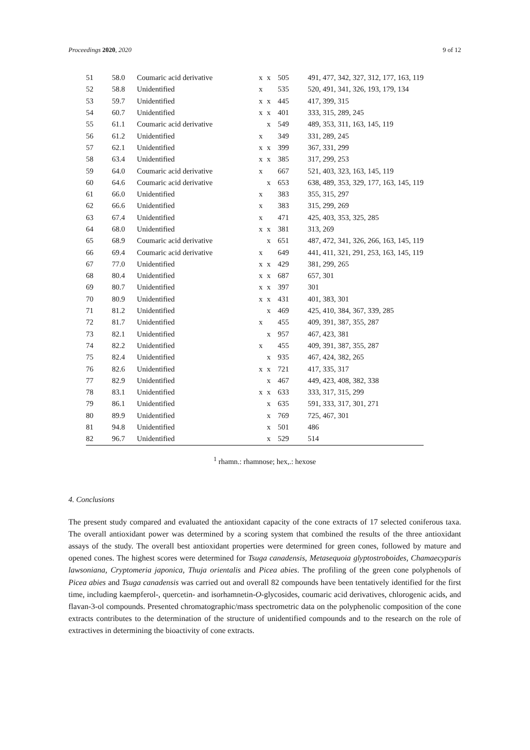Proceedings 2020, 2020 9 of 12
| 51 | 58.0 | Coumaric acid derivative | x | x | 505 | 491, 477, 342, 327, 312, 177, 163, 119 |
| 52 | 58.8 | Unidentified | x | | 535 | 520, 491, 341, 326, 193, 179, 134 |
| 53 | 59.7 | Unidentified | x | x | 445 | 417, 399, 315 |
| 54 | 60.7 | Unidentified | x | x | 401 | 333, 315, 289, 245 |
| 55 | 61.1 | Coumaric acid derivative | | x | 549 | 489, 353, 311, 163, 145, 119 |
| 56 | 61.2 | Unidentified | x | | 349 | 331, 289, 245 |
| 57 | 62.1 | Unidentified | x | x | 399 | 367, 331, 299 |
| 58 | 63.4 | Unidentified | x | x | 385 | 317, 299, 253 |
| 59 | 64.0 | Coumaric acid derivative | x | | 667 | 521, 403, 323, 163, 145, 119 |
| 60 | 64.6 | Coumaric acid derivative | | x | 653 | 638, 489, 353, 329, 177, 163, 145, 119 |
| 61 | 66.0 | Unidentified | x | | 383 | 355, 315, 297 |
| 62 | 66.6 | Unidentified | x | | 383 | 315, 299, 269 |
| 63 | 67.4 | Unidentified | x | | 471 | 425, 403, 353, 325, 285 |
| 64 | 68.0 | Unidentified | x | x | 381 | 313, 269 |
| 65 | 68.9 | Coumaric acid derivative | | x | 651 | 487, 472, 341, 326, 266, 163, 145, 119 |
| 66 | 69.4 | Coumaric acid derivative | x | | 649 | 441, 411, 321, 291, 253, 163, 145, 119 |
| 67 | 77.0 | Unidentified | x | x | 429 | 381, 299, 265 |
| 68 | 80.4 | Unidentified | x | x | 687 | 657, 301 |
| 69 | 80.7 | Unidentified | x | x | 397 | 301 |
| 70 | 80.9 | Unidentified | x | x | 431 | 401, 383, 301 |
| 71 | 81.2 | Unidentified | | x | 469 | 425, 410, 384, 367, 339, 285 |
| 72 | 81.7 | Unidentified | x | | 455 | 409, 391, 387, 355, 287 |
| 73 | 82.1 | Unidentified | | x | 957 | 467, 423, 381 |
| 74 | 82.2 | Unidentified | x | | 455 | 409, 391, 387, 355, 287 |
| 75 | 82.4 | Unidentified | | x | 935 | 467, 424, 382, 265 |
| 76 | 82.6 | Unidentified | x | x | 721 | 417, 335, 317 |
| 77 | 82.9 | Unidentified | | x | 467 | 449, 423, 408, 382, 338 |
| 78 | 83.1 | Unidentified | x | x | 633 | 333, 317, 315, 299 |
| 79 | 86.1 | Unidentified | | x | 635 | 591, 333, 317, 301, 271 |
| 80 | 89.9 | Unidentified | | x | 769 | 725, 467, 301 |
| 81 | 94.8 | Unidentified | | x | 501 | 486 |
| 82 | 96.7 | Unidentified | | x | 529 | 514 |
<sup>1</sup> rhamn.: rhamnose; hex,.: hexose
4. Conclusions
The present study compared and evaluated the antioxidant capacity of the cone extracts of 17 selected coniferous taxa. The overall antioxidant power was determined by a scoring system that combined the results of the three antioxidant assays of the study. The overall best antioxidant properties were determined for green cones, followed by mature and opened cones. The highest scores were determined for Tsuga canadensis, Metasequoia glyptostroboides, Chamaecyparis lawsoniana, Cryptomeria japonica, Thuja orientalis and Picea abies. The profiling of the green cone polyphenols of Picea abies and Tsuga canadensis was carried out and overall 82 compounds have been tentatively identified for the first time, including kaempferol-, quercetin- and isorhamnetin-O-glycosides, coumaric acid derivatives, chlorogenic acids, and flavan-3-ol compounds. Presented chromatographic/mass spectrometric data on the polyphenolic composition of the cone extracts contributes to the determination of the structure of unidentified compounds and to the research on the role of extractives in determining the bioactivity of cone extracts.